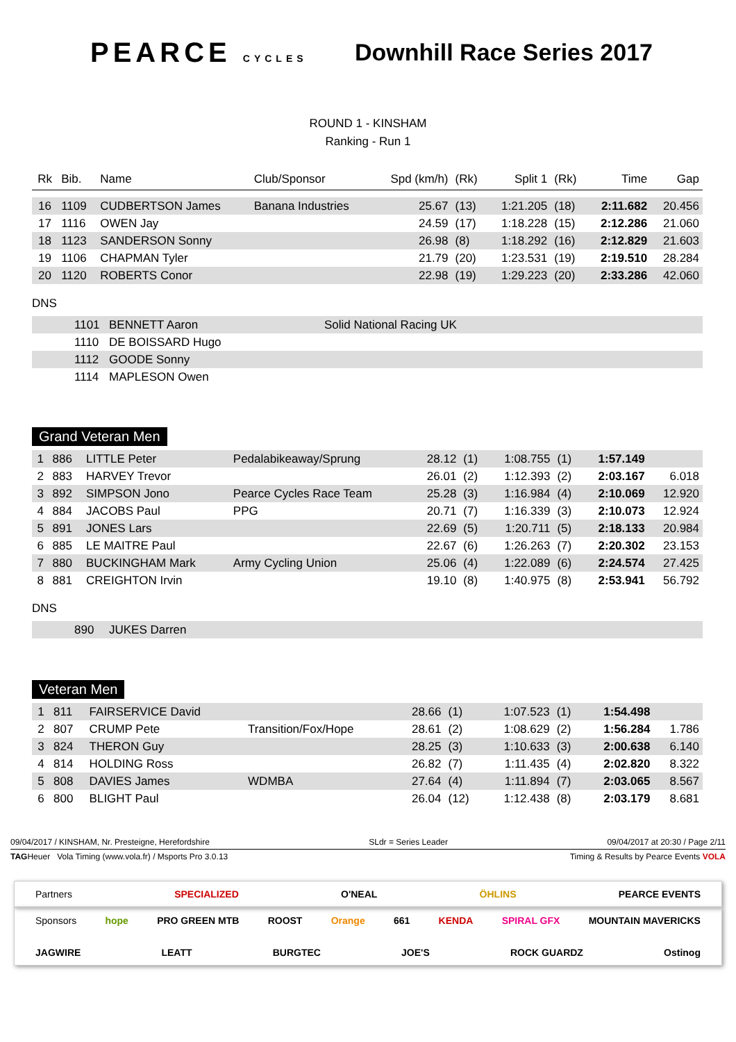PEARCE CYCLES
Downhill Race Series 2017
ROUND 1 - KINSHAM
Ranking - Run 1
| Rk | Bib. | Name | Club/Sponsor | Spd (km/h) | (Rk) | Split 1 | (Rk) | Time | Gap |
| --- | --- | --- | --- | --- | --- | --- | --- | --- | --- |
| 16 | 1109 | CUDBERTSON James | Banana Industries | 25.67 | (13) | 1:21.205 | (18) | 2:11.682 | 20.456 |
| 17 | 1116 | OWEN Jay | | 24.59 | (17) | 1:18.228 | (15) | 2:12.286 | 21.060 |
| 18 | 1123 | SANDERSON Sonny | | 26.98 | (8) | 1:18.292 | (16) | 2:12.829 | 21.603 |
| 19 | 1106 | CHAPMAN Tyler | | 21.79 | (20) | 1:23.531 | (19) | 2:19.510 | 28.284 |
| 20 | 1120 | ROBERTS Conor | | 22.98 | (19) | 1:29.223 | (20) | 2:33.286 | 42.060 |
DNS
| | 1101 | BENNETT Aaron | Solid National Racing UK |
| | 1110 | DE BOISSARD Hugo | |
| | 1112 | GOODE Sonny | |
| | 1114 | MAPLESON Owen | |
Grand Veteran Men
| 1 | 886 | LITTLE Peter | Pedalabikeaway/Sprung | 28.12 | (1) | 1:08.755 | (1) | 1:57.149 | |
| 2 | 883 | HARVEY Trevor | | 26.01 | (2) | 1:12.393 | (2) | 2:03.167 | 6.018 |
| 3 | 892 | SIMPSON Jono | Pearce Cycles Race Team | 25.28 | (3) | 1:16.984 | (4) | 2:10.069 | 12.920 |
| 4 | 884 | JACOBS Paul | PPG | 20.71 | (7) | 1:16.339 | (3) | 2:10.073 | 12.924 |
| 5 | 891 | JONES Lars | | 22.69 | (5) | 1:20.711 | (5) | 2:18.133 | 20.984 |
| 6 | 885 | LE MAITRE Paul | | 22.67 | (6) | 1:26.263 | (7) | 2:20.302 | 23.153 |
| 7 | 880 | BUCKINGHAM Mark | Army Cycling Union | 25.06 | (4) | 1:22.089 | (6) | 2:24.574 | 27.425 |
| 8 | 881 | CREIGHTON Irvin | | 19.10 | (8) | 1:40.975 | (8) | 2:53.941 | 56.792 |
DNS
| | 890 | JUKES Darren |
Veteran Men
| 1 | 811 | FAIRSERVICE David | | 28.66 | (1) | 1:07.523 | (1) | 1:54.498 | |
| 2 | 807 | CRUMP Pete | Transition/Fox/Hope | 28.61 | (2) | 1:08.629 | (2) | 1:56.284 | 1.786 |
| 3 | 824 | THERON Guy | | 28.25 | (3) | 1:10.633 | (3) | 2:00.638 | 6.140 |
| 4 | 814 | HOLDING Ross | | 26.82 | (7) | 1:11.435 | (4) | 2:02.820 | 8.322 |
| 5 | 808 | DAVIES James | WDMBA | 27.64 | (4) | 1:11.894 | (7) | 2:03.065 | 8.567 |
| 6 | 800 | BLIGHT Paul | | 26.04 | (12) | 1:12.438 | (8) | 2:03.179 | 8.681 |
09/04/2017 / KINSHAM, Nr. Presteigne, Herefordshire SLdr = Series Leader 09/04/2017 at 20:30 / Page 2/11
TAGHeuer Vola Timing (www.vola.fr) / Msports Pro 3.0.13 Timing & Results by Pearce Events VOLA
Partners SPECIALIZED O'NEAL ÖHLINS PEARCE EVENTS
Sponsors hope PRO GREEN MTB ROOST Orange 661 KENDA SPIRAL GFX MOUNTAIN MAVERICKS JAGWIRE LEATT BURGTEC JOE'S ROCK GUARDZ Ostinog